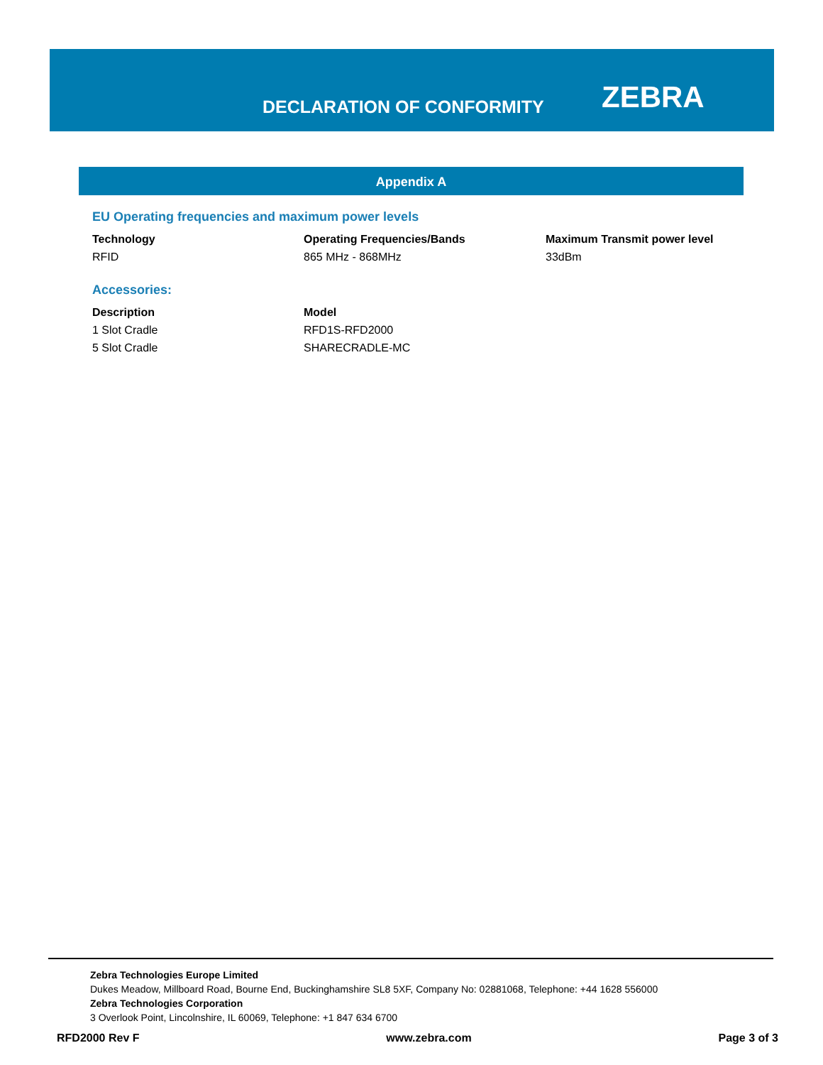DECLARATION OF CONFORMITY ZEBRA
Appendix A
EU Operating frequencies and maximum power levels
| Technology | Operating Frequencies/Bands | Maximum Transmit power level |
| --- | --- | --- |
| RFID | 865 MHz - 868MHz | 33dBm |
Accessories:
| Description | Model |
| --- | --- |
| 1 Slot Cradle | RFD1S-RFD2000 |
| 5 Slot Cradle | SHARECRADLE-MC |
Zebra Technologies Europe Limited
Dukes Meadow, Millboard Road, Bourne End, Buckinghamshire SL8 5XF, Company No: 02881068, Telephone: +44 1628 556000
Zebra Technologies Corporation
3 Overlook Point, Lincolnshire, IL 60069, Telephone: +1 847 634 6700
RFD2000 Rev F www.zebra.com Page 3 of 3